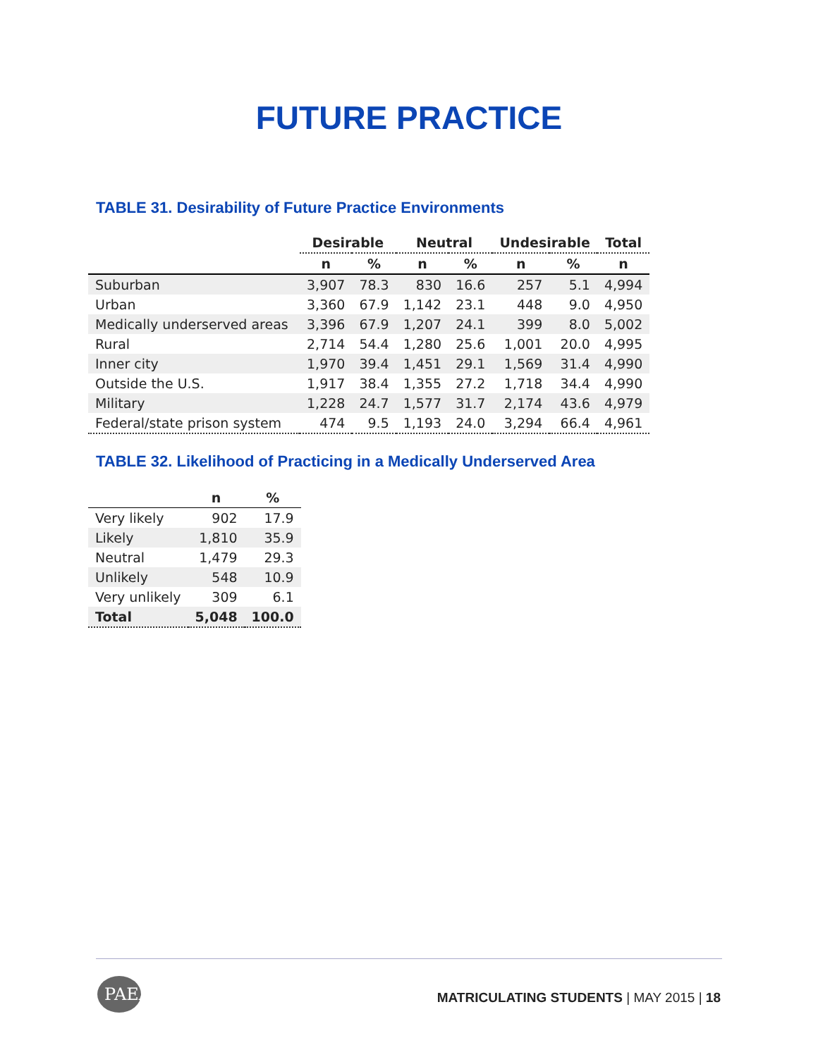FUTURE PRACTICE
TABLE 31. Desirability of Future Practice Environments
| | Desirable | | Neutral | | Undesirable | | Total |
| --- | --- | --- | --- | --- | --- | --- | --- |
| | n | % | n | % | n | % | n |
| Suburban | 3,907 | 78.3 | 830 | 16.6 | 257 | 5.1 | 4,994 |
| Urban | 3,360 | 67.9 | 1,142 | 23.1 | 448 | 9.0 | 4,950 |
| Medically underserved areas | 3,396 | 67.9 | 1,207 | 24.1 | 399 | 8.0 | 5,002 |
| Rural | 2,714 | 54.4 | 1,280 | 25.6 | 1,001 | 20.0 | 4,995 |
| Inner city | 1,970 | 39.4 | 1,451 | 29.1 | 1,569 | 31.4 | 4,990 |
| Outside the U.S. | 1,917 | 38.4 | 1,355 | 27.2 | 1,718 | 34.4 | 4,990 |
| Military | 1,228 | 24.7 | 1,577 | 31.7 | 2,174 | 43.6 | 4,979 |
| Federal/state prison system | 474 | 9.5 | 1,193 | 24.0 | 3,294 | 66.4 | 4,961 |
TABLE 32. Likelihood of Practicing in a Medically Underserved Area
| | n | % |
| --- | --- | --- |
| Very likely | 902 | 17.9 |
| Likely | 1,810 | 35.9 |
| Neutral | 1,479 | 29.3 |
| Unlikely | 548 | 10.9 |
| Very unlikely | 309 | 6.1 |
| Total | 5,048 | 100.0 |
PAEA
MATRICULATING STUDENTS | MAY 2015 | 18